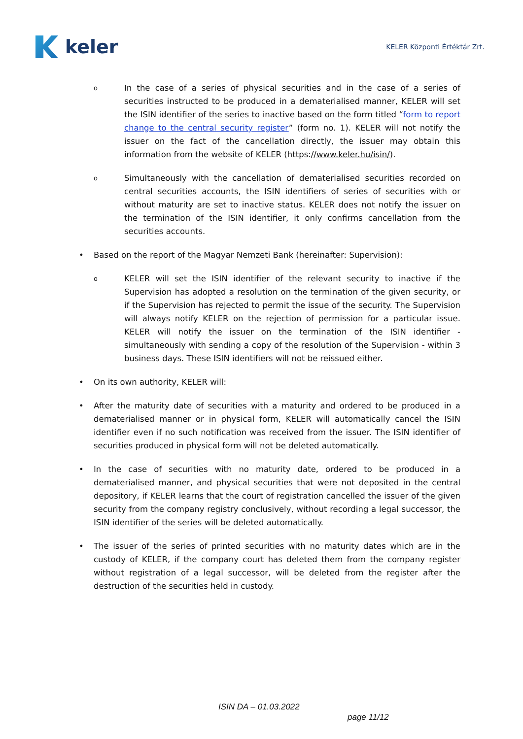keler
KELER Központi Értéktár Zrt.
o
In the case of a series of physical securities and in the case of a series of securities instructed to be produced in a dematerialised manner, KELER will set the ISIN identifier of the series to inactive based on the form titled “form to report change to the central security register” (form no. 1). KELER will not notify the issuer on the fact of the cancellation directly, the issuer may obtain this information from the website of KELER (https://www.keler.hu/isin/).
o
Simultaneously with the cancellation of dematerialised securities recorded on central securities accounts, the ISIN identifiers of series of securities with or without maturity are set to inactive status. KELER does not notify the issuer on the termination of the ISIN identifier, it only confirms cancellation from the securities accounts.
• Based on the report of the Magyar Nemzeti Bank (hereinafter: Supervision):
o
KELER will set the ISIN identifier of the relevant security to inactive if the Supervision has adopted a resolution on the termination of the given security, or if the Supervision has rejected to permit the issue of the security. The Supervision will always notify KELER on the rejection of permission for a particular issue. KELER will notify the issuer on the termination of the ISIN identifier - simultaneously with sending a copy of the resolution of the Supervision - within 3 business days. These ISIN identifiers will not be reissued either.
• On its own authority, KELER will:
• After the maturity date of securities with a maturity and ordered to be produced in a dematerialised manner or in physical form, KELER will automatically cancel the ISIN identifier even if no such notification was received from the issuer. The ISIN identifier of securities produced in physical form will not be deleted automatically.
• In the case of securities with no maturity date, ordered to be produced in a dematerialised manner, and physical securities that were not deposited in the central depository, if KELER learns that the court of registration cancelled the issuer of the given security from the company registry conclusively, without recording a legal successor, the ISIN identifier of the series will be deleted automatically.
• The issuer of the series of printed securities with no maturity dates which are in the custody of KELER, if the company court has deleted them from the company register without registration of a legal successor, will be deleted from the register after the destruction of the securities held in custody.
ISIN DA – 01.03.2022
page 11/12